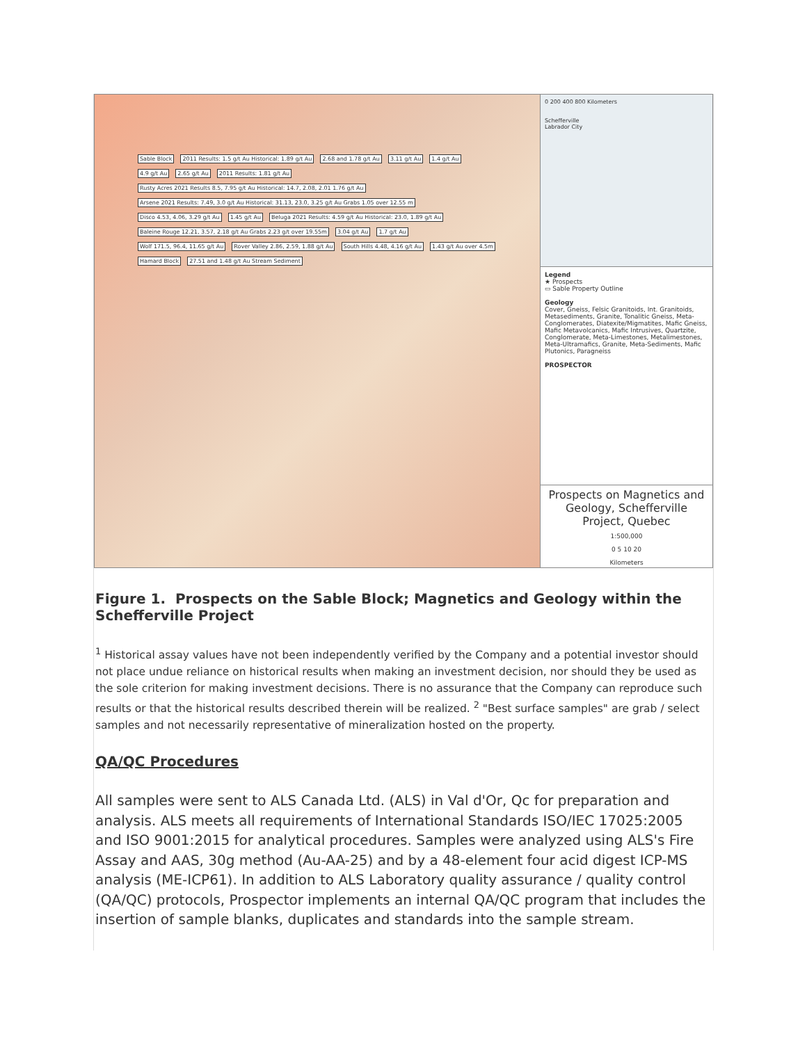Sable Block 2011 Results: 1.5 g/t Au Historical: 1.89 g/t Au 2.68 and 1.78 g/t Au 3.11 g/t Au 1.4 g/t Au 4.9 g/t Au 2.65 g/t Au 2011 Results: 1.81 g/t Au Rusty Acres 2021 Results 8.5, 7.95 g/t Au Historical: 14.7, 2.08, 2.01 1.76 g/t Au Arsene 2021 Results: 7.49, 3.0 g/t Au Historical: 31.13, 23.0, 3.25 g/t Au Grabs 1.05 over 12.55 m Disco 4.53, 4.06, 3.29 g/t Au 1.45 g/t Au Beluga 2021 Results: 4.59 g/t Au Historical: 23.0, 1.89 g/t Au Baleine Rouge 12.21, 3.57, 2.18 g/t Au Grabs 2.23 g/t over 19.55m 3.04 g/t Au 1.7 g/t Au Wolf 171.5, 96.4, 11.65 g/t Au Rover Valley 2.86, 2.59, 1.88 g/t Au South Hills 4.48, 4.16 g/t Au 1.43 g/t Au over 4.5m Hamard Block 27.51 and 1.48 g/t Au Stream Sediment
0 200 400 800 Kilometers
Schefferville
Labrador City
Legend
★ Prospects
▭ Sable Property Outline
Geology
Cover, Gneiss, Felsic Granitoids, Int. Granitoids, Metasediments, Granite, Tonalitic Gneiss, Meta-Conglomerates, Diatexite/Migmatites, Mafic Gneiss, Mafic Metavolcanics, Mafic Intrusives, Quartzite, Conglomerate, Meta-Limestones, Metalimestones, Meta-Ultramafics, Granite, Meta-Sediments, Mafic Plutonics, Paragneiss
PROSPECTOR
Prospects on Magnetics and Geology, Schefferville Project, Quebec
1:500,000
0 5 10 20
Kilometers
Figure 1. Prospects on the Sable Block; Magnetics and Geology within the Schefferville Project
<sup>1</sup> Historical assay values have not been independently verified by the Company and a potential investor should not place undue reliance on historical results when making an investment decision, nor should they be used as the sole criterion for making investment decisions. There is no assurance that the Company can reproduce such results or that the historical results described therein will be realized. <sup>2</sup> "Best surface samples" are grab / select samples and not necessarily representative of mineralization hosted on the property.
QA/QC Procedures
All samples were sent to ALS Canada Ltd. (ALS) in Val d'Or, Qc for preparation and analysis. ALS meets all requirements of International Standards ISO/IEC 17025:2005 and ISO 9001:2015 for analytical procedures. Samples were analyzed using ALS's Fire Assay and AAS, 30g method (Au-AA-25) and by a 48-element four acid digest ICP-MS analysis (ME-ICP61). In addition to ALS Laboratory quality assurance / quality control (QA/QC) protocols, Prospector implements an internal QA/QC program that includes the insertion of sample blanks, duplicates and standards into the sample stream.